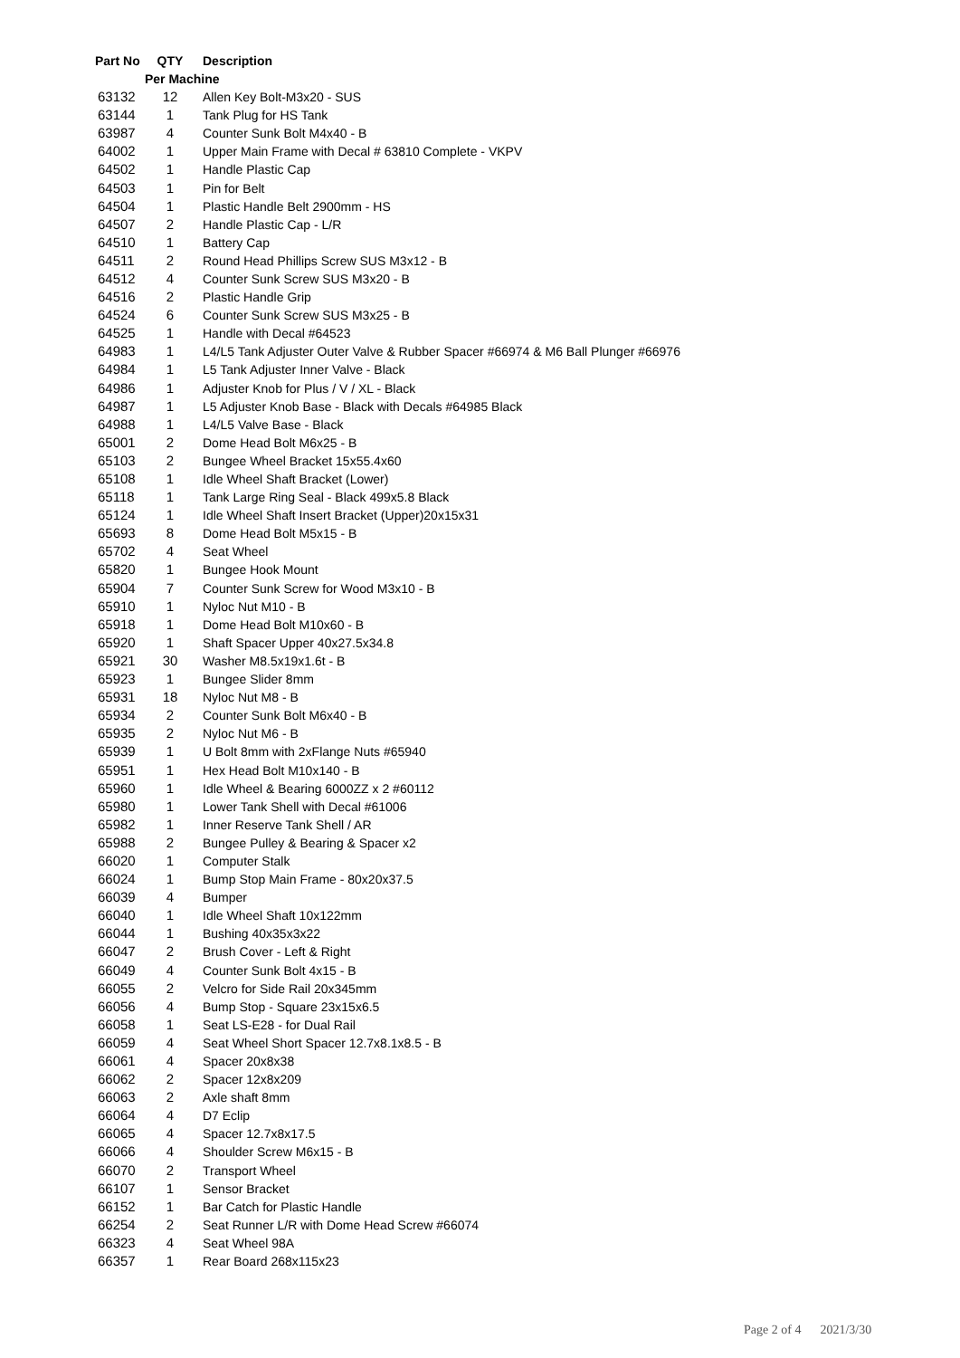| Part No | QTY | Description |
| --- | --- | --- |
| | Per Machine | |
| 63132 | 12 | Allen Key Bolt-M3x20 - SUS |
| 63144 | 1 | Tank Plug for HS Tank |
| 63987 | 4 | Counter Sunk Bolt M4x40 - B |
| 64002 | 1 | Upper Main Frame with Decal # 63810 Complete - VKPV |
| 64502 | 1 | Handle Plastic Cap |
| 64503 | 1 | Pin for Belt |
| 64504 | 1 | Plastic Handle Belt 2900mm - HS |
| 64507 | 2 | Handle Plastic Cap - L/R |
| 64510 | 1 | Battery Cap |
| 64511 | 2 | Round Head Phillips Screw SUS M3x12 - B |
| 64512 | 4 | Counter Sunk Screw SUS M3x20 - B |
| 64516 | 2 | Plastic Handle Grip |
| 64524 | 6 | Counter Sunk Screw SUS M3x25 - B |
| 64525 | 1 | Handle with Decal #64523 |
| 64983 | 1 | L4/L5 Tank Adjuster Outer Valve & Rubber Spacer #66974 & M6 Ball Plunger #66976 |
| 64984 | 1 | L5 Tank Adjuster Inner Valve - Black |
| 64986 | 1 | Adjuster Knob for Plus / V / XL - Black |
| 64987 | 1 | L5 Adjuster Knob Base - Black with Decals #64985 Black |
| 64988 | 1 | L4/L5 Valve Base - Black |
| 65001 | 2 | Dome Head Bolt M6x25 - B |
| 65103 | 2 | Bungee Wheel Bracket 15x55.4x60 |
| 65108 | 1 | Idle Wheel Shaft Bracket (Lower) |
| 65118 | 1 | Tank Large Ring Seal - Black 499x5.8 Black |
| 65124 | 1 | Idle Wheel Shaft Insert Bracket (Upper)20x15x31 |
| 65693 | 8 | Dome Head Bolt M5x15 - B |
| 65702 | 4 | Seat Wheel |
| 65820 | 1 | Bungee Hook Mount |
| 65904 | 7 | Counter Sunk Screw for Wood M3x10 - B |
| 65910 | 1 | Nyloc Nut M10 - B |
| 65918 | 1 | Dome Head Bolt M10x60 - B |
| 65920 | 1 | Shaft Spacer Upper 40x27.5x34.8 |
| 65921 | 30 | Washer M8.5x19x1.6t - B |
| 65923 | 1 | Bungee Slider 8mm |
| 65931 | 18 | Nyloc Nut M8 - B |
| 65934 | 2 | Counter Sunk Bolt M6x40 - B |
| 65935 | 2 | Nyloc Nut M6 - B |
| 65939 | 1 | U Bolt 8mm with 2xFlange Nuts #65940 |
| 65951 | 1 | Hex Head Bolt M10x140 - B |
| 65960 | 1 | Idle Wheel & Bearing 6000ZZ x 2 #60112 |
| 65980 | 1 | Lower Tank Shell with Decal #61006 |
| 65982 | 1 | Inner Reserve Tank Shell / AR |
| 65988 | 2 | Bungee Pulley & Bearing & Spacer x2 |
| 66020 | 1 | Computer Stalk |
| 66024 | 1 | Bump Stop Main Frame - 80x20x37.5 |
| 66039 | 4 | Bumper |
| 66040 | 1 | Idle Wheel Shaft 10x122mm |
| 66044 | 1 | Bushing 40x35x3x22 |
| 66047 | 2 | Brush Cover - Left & Right |
| 66049 | 4 | Counter Sunk Bolt 4x15 - B |
| 66055 | 2 | Velcro for Side Rail 20x345mm |
| 66056 | 4 | Bump Stop - Square 23x15x6.5 |
| 66058 | 1 | Seat LS-E28 - for Dual Rail |
| 66059 | 4 | Seat Wheel Short Spacer 12.7x8.1x8.5 - B |
| 66061 | 4 | Spacer 20x8x38 |
| 66062 | 2 | Spacer 12x8x209 |
| 66063 | 2 | Axle shaft 8mm |
| 66064 | 4 | D7 Eclip |
| 66065 | 4 | Spacer 12.7x8x17.5 |
| 66066 | 4 | Shoulder Screw M6x15 - B |
| 66070 | 2 | Transport Wheel |
| 66107 | 1 | Sensor Bracket |
| 66152 | 1 | Bar Catch for Plastic Handle |
| 66254 | 2 | Seat Runner L/R with Dome Head Screw #66074 |
| 66323 | 4 | Seat Wheel 98A |
| 66357 | 1 | Rear Board 268x115x23 |
Page 2 of 4 2021/3/30